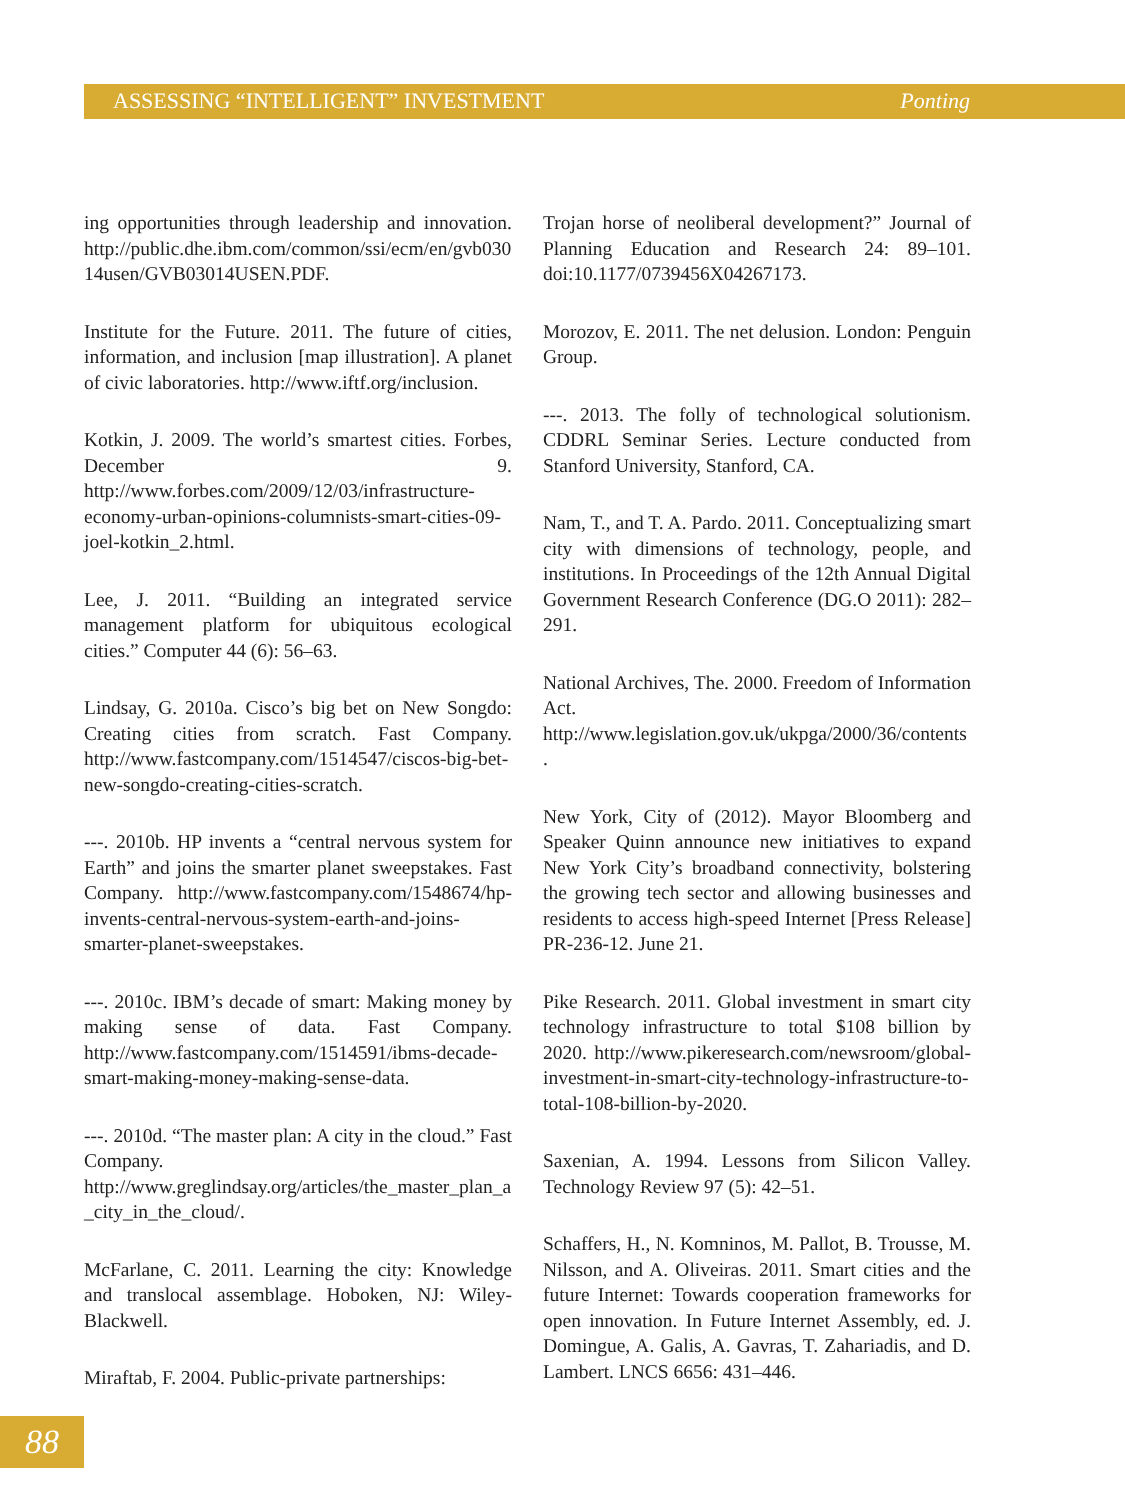ASSESSING “INTELLIGENT” INVESTMENT Ponting
ing opportunities through leadership and innovation. http://public.dhe.ibm.com/common/ssi/ecm/en/gvb03014usen/GVB03014USEN.PDF.
Institute for the Future. 2011. The future of cities, information, and inclusion [map illustration]. A planet of civic laboratories. http://www.iftf.org/inclusion.
Kotkin, J. 2009. The world’s smartest cities. Forbes, December 9. http://www.forbes.com/2009/12/03/infrastructure-economy-urban-opinions-columnists-smart-cities-09-joel-kotkin_2.html.
Lee, J. 2011. “Building an integrated service management platform for ubiquitous ecological cities.” Computer 44 (6): 56–63.
Lindsay, G. 2010a. Cisco’s big bet on New Songdo: Creating cities from scratch. Fast Company. http://www.fastcompany.com/1514547/ciscos-big-bet-new-songdo-creating-cities-scratch.
---. 2010b. HP invents a “central nervous system for Earth” and joins the smarter planet sweepstakes. Fast Company. http://www.fastcompany.com/1548674/hp-invents-central-nervous-system-earth-and-joins-smarter-planet-sweepstakes.
---. 2010c. IBM’s decade of smart: Making money by making sense of data. Fast Company. http://www.fastcompany.com/1514591/ibms-decade-smart-making-money-making-sense-data.
---. 2010d. “The master plan: A city in the cloud.” Fast Company. http://www.greglindsay.org/articles/the_master_plan_a_city_in_the_cloud/.
McFarlane, C. 2011. Learning the city: Knowledge and translocal assemblage. Hoboken, NJ: Wiley-Blackwell.
Miraftab, F. 2004. Public-private partnerships:
Trojan horse of neoliberal development?” Journal of Planning Education and Research 24: 89–101. doi:10.1177/0739456X04267173.
Morozov, E. 2011. The net delusion. London: Penguin Group.
---. 2013. The folly of technological solutionism. CDDRL Seminar Series. Lecture conducted from Stanford University, Stanford, CA.
Nam, T., and T. A. Pardo. 2011. Conceptualizing smart city with dimensions of technology, people, and institutions. In Proceedings of the 12th Annual Digital Government Research Conference (DG.O 2011): 282–291.
National Archives, The. 2000. Freedom of Information Act. http://www.legislation.gov.uk/ukpga/2000/36/contents.
New York, City of (2012). Mayor Bloomberg and Speaker Quinn announce new initiatives to expand New York City’s broadband connectivity, bolstering the growing tech sector and allowing businesses and residents to access high-speed Internet [Press Release] PR-236-12. June 21.
Pike Research. 2011. Global investment in smart city technology infrastructure to total $108 billion by 2020. http://www.pikeresearch.com/newsroom/global-investment-in-smart-city-technology-infrastructure-to-total-108-billion-by-2020.
Saxenian, A. 1994. Lessons from Silicon Valley. Technology Review 97 (5): 42–51.
Schaffers, H., N. Komninos, M. Pallot, B. Trousse, M. Nilsson, and A. Oliveiras. 2011. Smart cities and the future Internet: Towards cooperation frameworks for open innovation. In Future Internet Assembly, ed. J. Domingue, A. Galis, A. Gavras, T. Zahariadis, and D. Lambert. LNCS 6656: 431–446.
88